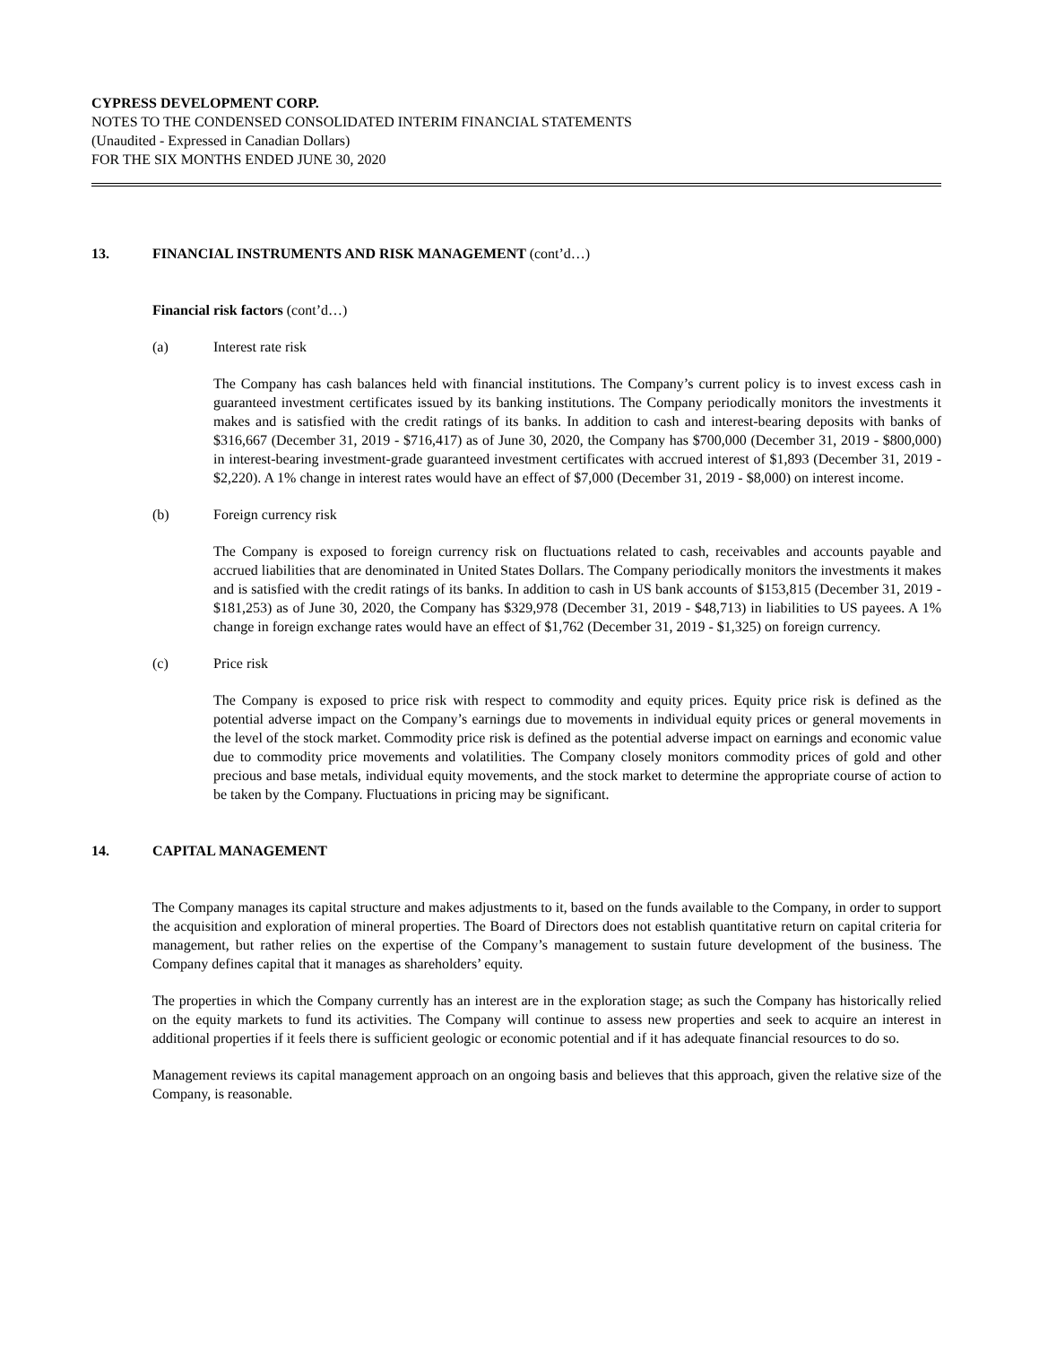CYPRESS DEVELOPMENT CORP.
NOTES TO THE CONDENSED CONSOLIDATED INTERIM FINANCIAL STATEMENTS
(Unaudited - Expressed in Canadian Dollars)
FOR THE SIX MONTHS ENDED JUNE 30, 2020
13. FINANCIAL INSTRUMENTS AND RISK MANAGEMENT (cont’d…)
Financial risk factors (cont’d…)
(a) Interest rate risk
The Company has cash balances held with financial institutions. The Company’s current policy is to invest excess cash in guaranteed investment certificates issued by its banking institutions. The Company periodically monitors the investments it makes and is satisfied with the credit ratings of its banks. In addition to cash and interest-bearing deposits with banks of $316,667 (December 31, 2019 - $716,417) as of June 30, 2020, the Company has $700,000 (December 31, 2019 - $800,000) in interest-bearing investment-grade guaranteed investment certificates with accrued interest of $1,893 (December 31, 2019 - $2,220). A 1% change in interest rates would have an effect of $7,000 (December 31, 2019 - $8,000) on interest income.
(b) Foreign currency risk
The Company is exposed to foreign currency risk on fluctuations related to cash, receivables and accounts payable and accrued liabilities that are denominated in United States Dollars. The Company periodically monitors the investments it makes and is satisfied with the credit ratings of its banks. In addition to cash in US bank accounts of $153,815 (December 31, 2019 - $181,253) as of June 30, 2020, the Company has $329,978 (December 31, 2019 - $48,713) in liabilities to US payees. A 1% change in foreign exchange rates would have an effect of $1,762 (December 31, 2019 - $1,325) on foreign currency.
(c) Price risk
The Company is exposed to price risk with respect to commodity and equity prices. Equity price risk is defined as the potential adverse impact on the Company’s earnings due to movements in individual equity prices or general movements in the level of the stock market. Commodity price risk is defined as the potential adverse impact on earnings and economic value due to commodity price movements and volatilities. The Company closely monitors commodity prices of gold and other precious and base metals, individual equity movements, and the stock market to determine the appropriate course of action to be taken by the Company. Fluctuations in pricing may be significant.
14. CAPITAL MANAGEMENT
The Company manages its capital structure and makes adjustments to it, based on the funds available to the Company, in order to support the acquisition and exploration of mineral properties. The Board of Directors does not establish quantitative return on capital criteria for management, but rather relies on the expertise of the Company’s management to sustain future development of the business. The Company defines capital that it manages as shareholders’ equity.
The properties in which the Company currently has an interest are in the exploration stage; as such the Company has historically relied on the equity markets to fund its activities. The Company will continue to assess new properties and seek to acquire an interest in additional properties if it feels there is sufficient geologic or economic potential and if it has adequate financial resources to do so.
Management reviews its capital management approach on an ongoing basis and believes that this approach, given the relative size of the Company, is reasonable.